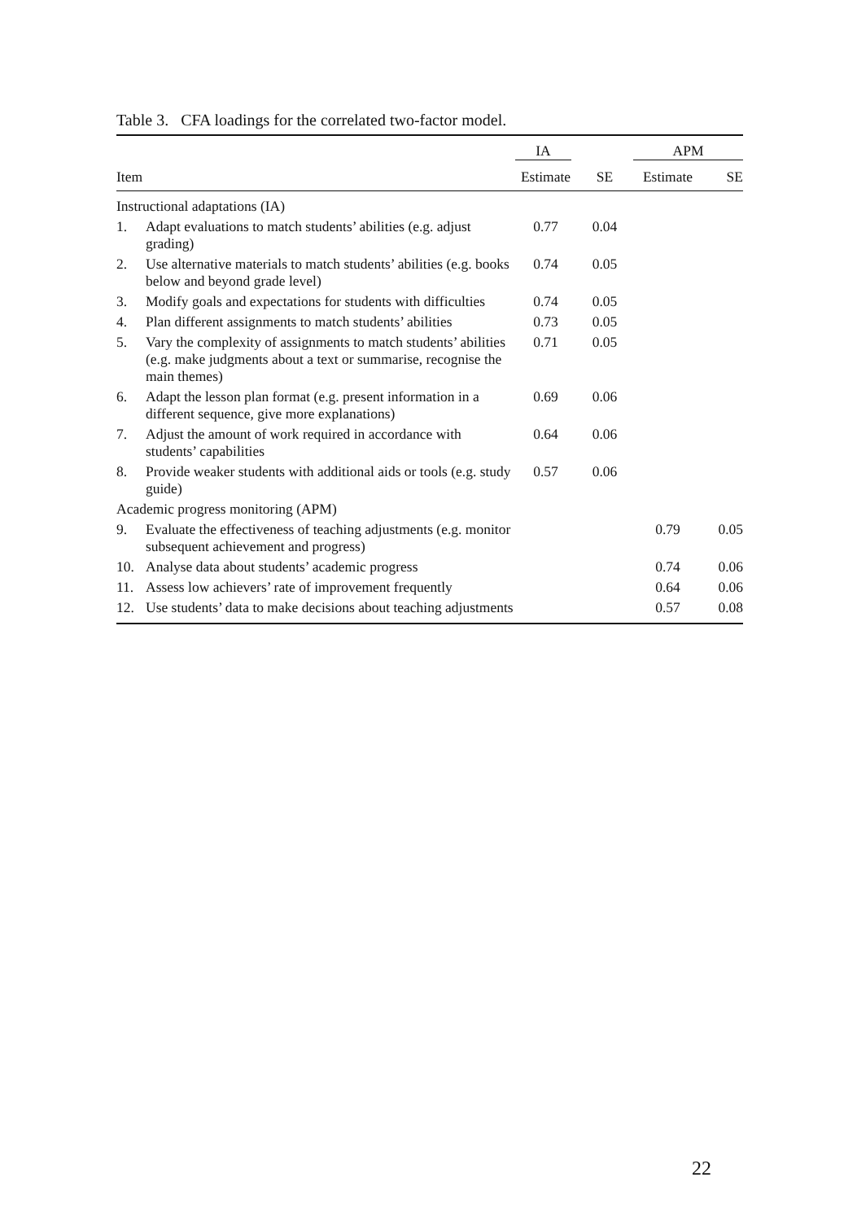Table 3. CFA loadings for the correlated two-factor model.
| | | IA | x | APM | |
| --- | --- | --- | --- | --- | --- |
| Item | | Estimate | SE | Estimate | SE |
| Instructional adaptations (IA) | | | | | |
| 1. | Adapt evaluations to match students’ abilities (e.g. adjust grading) | 0.77 | 0.04 | | |
| 2. | Use alternative materials to match students’ abilities (e.g. books below and beyond grade level) | 0.74 | 0.05 | | |
| 3. | Modify goals and expectations for students with difficulties | 0.74 | 0.05 | | |
| 4. | Plan different assignments to match students’ abilities | 0.73 | 0.05 | | |
| 5. | Vary the complexity of assignments to match students’ abilities (e.g. make judgments about a text or summarise, recognise the main themes) | 0.71 | 0.05 | | |
| 6. | Adapt the lesson plan format (e.g. present information in a different sequence, give more explanations) | 0.69 | 0.06 | | |
| 7. | Adjust the amount of work required in accordance with students’ capabilities | 0.64 | 0.06 | | |
| 8. | Provide weaker students with additional aids or tools (e.g. study guide) | 0.57 | 0.06 | | |
| Academic progress monitoring (APM) | | | | | |
| 9. | Evaluate the effectiveness of teaching adjustments (e.g. monitor subsequent achievement and progress) | | | 0.79 | 0.05 |
| 10. | Analyse data about students’ academic progress | | | 0.74 | 0.06 |
| 11. | Assess low achievers’ rate of improvement frequently | | | 0.64 | 0.06 |
| 12. | Use students’ data to make decisions about teaching adjustments | | | 0.57 | 0.08 |
22